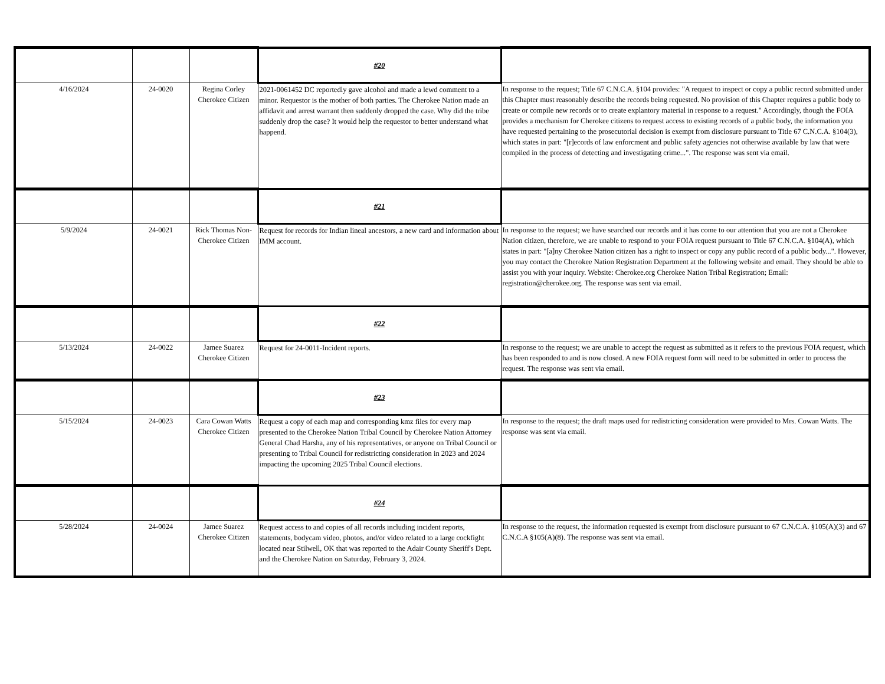| | | | #20 | |
| 4/16/2024 | 24-0020 | Regina Corley Cherokee Citizen | 2021-0061452 DC reportedly gave alcohol and made a lewd comment to a minor. Requestor is the mother of both parties. The Cherokee Nation made an affidavit and arrest warrant then suddenly dropped the case. Why did the tribe suddenly drop the case? It would help the requestor to better understand what happend. | In response to the request; Title 67 C.N.C.A. §104 provides: "A request to inspect or copy a public record submitted under this Chapter must reasonably describe the records being requested. No provision of this Chapter requires a public body to create or compile new records or to create explantory material in response to a request." Accordingly, though the FOIA provides a mechanism for Cherokee citizens to request access to existing records of a public body, the information you have requested pertaining to the prosecutorial decision is exempt from disclosure pursuant to Title 67 C.N.C.A. §104(3), which states in part: "[r]ecords of law enforcment and public safety agencies not otherwise available by law that were compiled in the process of detecting and investigating crime...". The response was sent via email. |
| | | | #21 | |
| 5/9/2024 | 24-0021 | Rick Thomas Non-Cherokee Citizen | Request for records for Indian lineal ancestors, a new card and information about IMM account. | In response to the request; we have searched our records and it has come to our attention that you are not a Cherokee Nation citizen, therefore, we are unable to respond to your FOIA request pursuant to Title 67 C.N.C.A. §104(A), which states in part: "[a]ny Cherokee Nation citizen has a right to inspect or copy any public record of a public body...". However, you may contact the Cherokee Nation Registration Department at the following website and email. They should be able to assist you with your inquiry. Website: Cherokee.org Cherokee Nation Tribal Registration; Email: registration@cherokee.org. The response was sent via email. |
| | | | #22 | |
| 5/13/2024 | 24-0022 | Jamee Suarez Cherokee Citizen | Request for 24-0011-Incident reports. | In response to the request; we are unable to accept the request as submitted as it refers to the previous FOIA request, which has been responded to and is now closed. A new FOIA request form will need to be submitted in order to process the request. The response was sent via email. |
| | | | #23 | |
| 5/15/2024 | 24-0023 | Cara Cowan Watts Cherokee Citizen | Request a copy of each map and corresponding kmz files for every map presented to the Cherokee Nation Tribal Council by Cherokee Nation Attorney General Chad Harsha, any of his representatives, or anyone on Tribal Council or presenting to Tribal Council for redistricting consideration in 2023 and 2024 impacting the upcoming 2025 Tribal Council elections. | In response to the request; the draft maps used for redistricting consideration were provided to Mrs. Cowan Watts. The response was sent via email. |
| | | | #24 | |
| 5/28/2024 | 24-0024 | Jamee Suarez Cherokee Citizen | Request access to and copies of all records including incident reports, statements, bodycam video, photos, and/or video related to a large cockfight located near Stilwell, OK that was reported to the Adair County Sheriff's Dept. and the Cherokee Nation on Saturday, February 3, 2024. | In response to the request, the information requested is exempt from disclosure pursuant to 67 C.N.C.A. §105(A)(3) and 67 C.N.C.A §105(A)(8). The response was sent via email. |